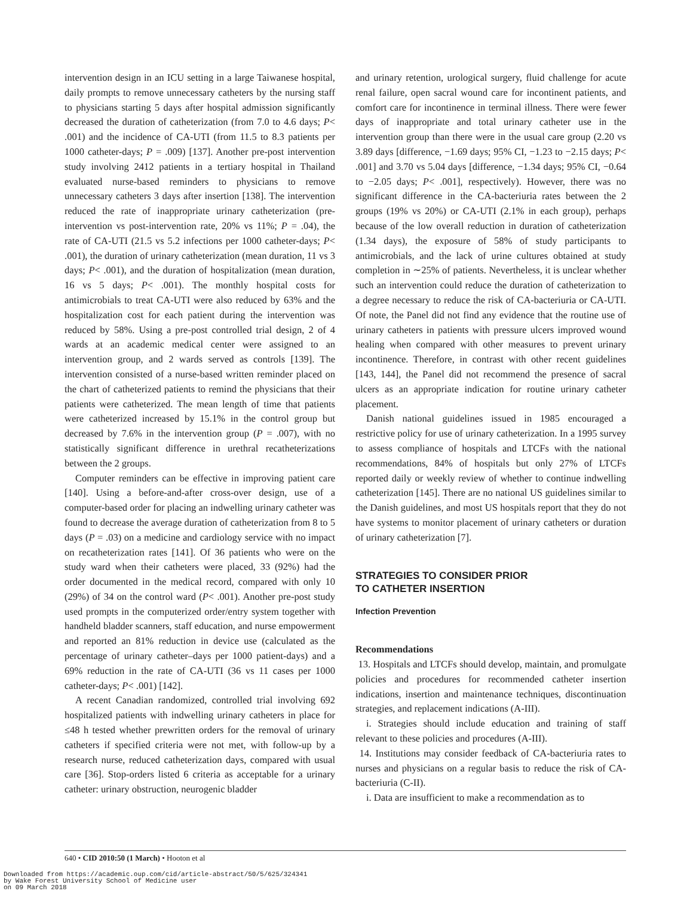intervention design in an ICU setting in a large Taiwanese hospital, daily prompts to remove unnecessary catheters by the nursing staff to physicians starting 5 days after hospital admission significantly decreased the duration of catheterization (from 7.0 to 4.6 days; P< .001) and the incidence of CA-UTI (from 11.5 to 8.3 patients per 1000 catheter-days; P = .009) [137]. Another pre-post intervention study involving 2412 patients in a tertiary hospital in Thailand evaluated nurse-based reminders to physicians to remove unnecessary catheters 3 days after insertion [138]. The intervention reduced the rate of inappropriate urinary catheterization (pre-intervention vs post-intervention rate, 20% vs 11%; P = .04), the rate of CA-UTI (21.5 vs 5.2 infections per 1000 catheter-days; P< .001), the duration of urinary catheterization (mean duration, 11 vs 3 days; P< .001), and the duration of hospitalization (mean duration, 16 vs 5 days; P< .001). The monthly hospital costs for antimicrobials to treat CA-UTI were also reduced by 63% and the hospitalization cost for each patient during the intervention was reduced by 58%. Using a pre-post controlled trial design, 2 of 4 wards at an academic medical center were assigned to an intervention group, and 2 wards served as controls [139]. The intervention consisted of a nurse-based written reminder placed on the chart of catheterized patients to remind the physicians that their patients were catheterized. The mean length of time that patients were catheterized increased by 15.1% in the control group but decreased by 7.6% in the intervention group (P = .007), with no statistically significant difference in urethral recatheterizations between the 2 groups.
Computer reminders can be effective in improving patient care [140]. Using a before-and-after cross-over design, use of a computer-based order for placing an indwelling urinary catheter was found to decrease the average duration of catheterization from 8 to 5 days (P = .03) on a medicine and cardiology service with no impact on recatheterization rates [141]. Of 36 patients who were on the study ward when their catheters were placed, 33 (92%) had the order documented in the medical record, compared with only 10 (29%) of 34 on the control ward (P< .001). Another pre-post study used prompts in the computerized order/entry system together with handheld bladder scanners, staff education, and nurse empowerment and reported an 81% reduction in device use (calculated as the percentage of urinary catheter–days per 1000 patient-days) and a 69% reduction in the rate of CA-UTI (36 vs 11 cases per 1000 catheter-days; P< .001) [142].
A recent Canadian randomized, controlled trial involving 692 hospitalized patients with indwelling urinary catheters in place for ≤48 h tested whether prewritten orders for the removal of urinary catheters if specified criteria were not met, with follow-up by a research nurse, reduced catheterization days, compared with usual care [36]. Stop-orders listed 6 criteria as acceptable for a urinary catheter: urinary obstruction, neurogenic bladder
and urinary retention, urological surgery, fluid challenge for acute renal failure, open sacral wound care for incontinent patients, and comfort care for incontinence in terminal illness. There were fewer days of inappropriate and total urinary catheter use in the intervention group than there were in the usual care group (2.20 vs 3.89 days [difference, −1.69 days; 95% CI, −1.23 to −2.15 days; P< .001] and 3.70 vs 5.04 days [difference, −1.34 days; 95% CI, −0.64 to −2.05 days; P< .001], respectively). However, there was no significant difference in the CA-bacteriuria rates between the 2 groups (19% vs 20%) or CA-UTI (2.1% in each group), perhaps because of the low overall reduction in duration of catheterization (1.34 days), the exposure of 58% of study participants to antimicrobials, and the lack of urine cultures obtained at study completion in ∼25% of patients. Nevertheless, it is unclear whether such an intervention could reduce the duration of catheterization to a degree necessary to reduce the risk of CA-bacteriuria or CA-UTI. Of note, the Panel did not find any evidence that the routine use of urinary catheters in patients with pressure ulcers improved wound healing when compared with other measures to prevent urinary incontinence. Therefore, in contrast with other recent guidelines [143, 144], the Panel did not recommend the presence of sacral ulcers as an appropriate indication for routine urinary catheter placement.
Danish national guidelines issued in 1985 encouraged a restrictive policy for use of urinary catheterization. In a 1995 survey to assess compliance of hospitals and LTCFs with the national recommendations, 84% of hospitals but only 27% of LTCFs reported daily or weekly review of whether to continue indwelling catheterization [145]. There are no national US guidelines similar to the Danish guidelines, and most US hospitals report that they do not have systems to monitor placement of urinary catheters or duration of urinary catheterization [7].
STRATEGIES TO CONSIDER PRIOR
TO CATHETER INSERTION
Infection Prevention
Recommendations
13. Hospitals and LTCFs should develop, maintain, and promulgate policies and procedures for recommended catheter insertion indications, insertion and maintenance techniques, discontinuation strategies, and replacement indications (A-III).
i. Strategies should include education and training of staff relevant to these policies and procedures (A-III).
14. Institutions may consider feedback of CA-bacteriuria rates to nurses and physicians on a regular basis to reduce the risk of CA-bacteriuria (C-II).
i. Data are insufficient to make a recommendation as to
640 • CID 2010:50 (1 March) • Hooton et al
Downloaded from https://academic.oup.com/cid/article-abstract/50/5/625/324341
by Wake Forest University School of Medicine user
on 09 March 2018